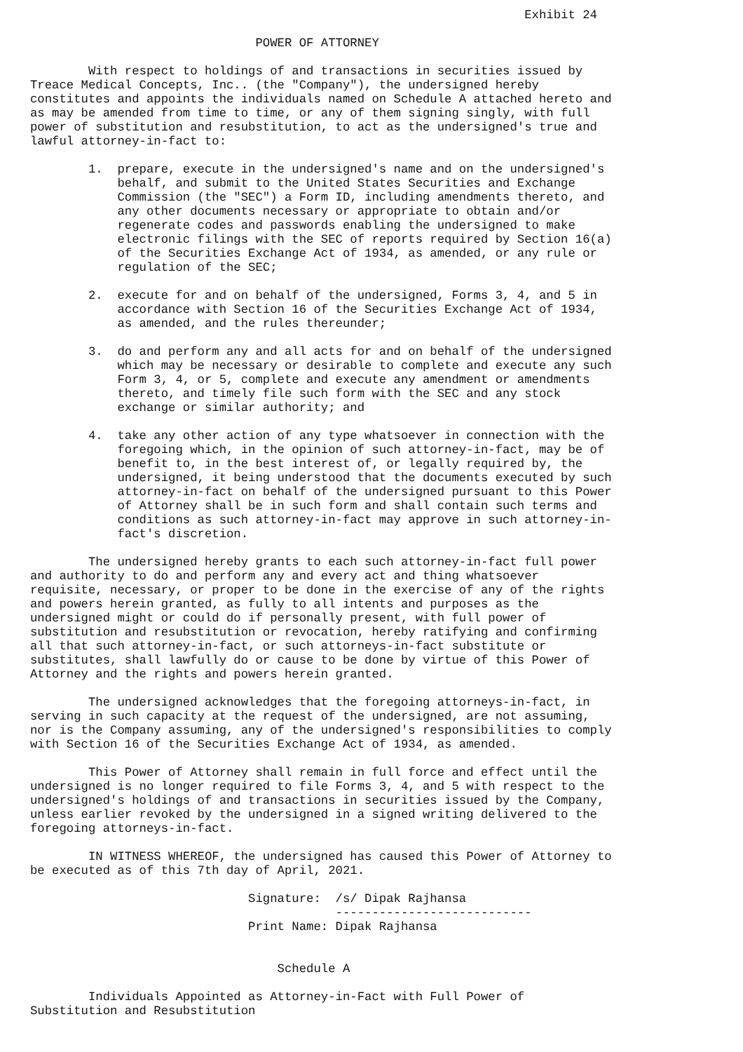Exhibit 24

                               POWER OF ATTORNEY

        With respect to holdings of and transactions in securities issued by
Treace Medical Concepts, Inc.. (the "Company"), the undersigned hereby
constitutes and appoints the individuals named on Schedule A attached hereto and
as may be amended from time to time, or any of them signing singly, with full
power of substitution and resubstitution, to act as the undersigned's true and
lawful attorney-in-fact to:

        1.  prepare, execute in the undersigned's name and on the undersigned's
            behalf, and submit to the United States Securities and Exchange
            Commission (the "SEC") a Form ID, including amendments thereto, and
            any other documents necessary or appropriate to obtain and/or
            regenerate codes and passwords enabling the undersigned to make
            electronic filings with the SEC of reports required by Section 16(a)
            of the Securities Exchange Act of 1934, as amended, or any rule or
            regulation of the SEC;

        2.  execute for and on behalf of the undersigned, Forms 3, 4, and 5 in
            accordance with Section 16 of the Securities Exchange Act of 1934,
            as amended, and the rules thereunder;

        3.  do and perform any and all acts for and on behalf of the undersigned
            which may be necessary or desirable to complete and execute any such
            Form 3, 4, or 5, complete and execute any amendment or amendments
            thereto, and timely file such form with the SEC and any stock
            exchange or similar authority; and

        4.  take any other action of any type whatsoever in connection with the
            foregoing which, in the opinion of such attorney-in-fact, may be of
            benefit to, in the best interest of, or legally required by, the
            undersigned, it being understood that the documents executed by such
            attorney-in-fact on behalf of the undersigned pursuant to this Power
            of Attorney shall be in such form and shall contain such terms and
            conditions as such attorney-in-fact may approve in such attorney-in-
            fact's discretion.

        The undersigned hereby grants to each such attorney-in-fact full power
and authority to do and perform any and every act and thing whatsoever
requisite, necessary, or proper to be done in the exercise of any of the rights
and powers herein granted, as fully to all intents and purposes as the
undersigned might or could do if personally present, with full power of
substitution and resubstitution or revocation, hereby ratifying and confirming
all that such attorney-in-fact, or such attorneys-in-fact substitute or
substitutes, shall lawfully do or cause to be done by virtue of this Power of
Attorney and the rights and powers herein granted.

        The undersigned acknowledges that the foregoing attorneys-in-fact, in
serving in such capacity at the request of the undersigned, are not assuming,
nor is the Company assuming, any of the undersigned's responsibilities to comply
with Section 16 of the Securities Exchange Act of 1934, as amended.

        This Power of Attorney shall remain in full force and effect until the
undersigned is no longer required to file Forms 3, 4, and 5 with respect to the
undersigned's holdings of and transactions in securities issued by the Company,
unless earlier revoked by the undersigned in a signed writing delivered to the
foregoing attorneys-in-fact.

        IN WITNESS WHEREOF, the undersigned has caused this Power of Attorney to
be executed as of this 7th day of April, 2021.

                              Signature:  /s/ Dipak Rajhansa
                                          ---------------------------
                              Print Name: Dipak Rajhansa


                                  Schedule A

        Individuals Appointed as Attorney-in-Fact with Full Power of
Substitution and Resubstitution